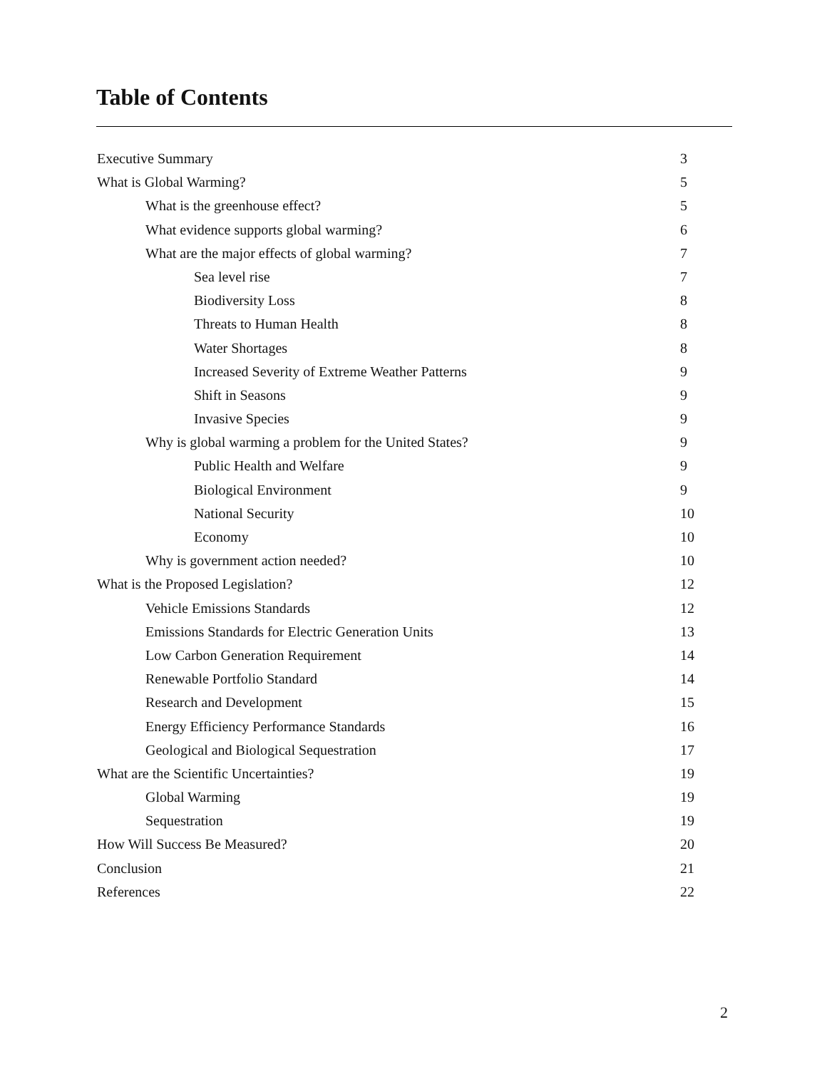Table of Contents
Executive Summary 3
What is Global Warming? 5
What is the greenhouse effect? 5
What evidence supports global warming? 6
What are the major effects of global warming? 7
Sea level rise 7
Biodiversity Loss 8
Threats to Human Health 8
Water Shortages 8
Increased Severity of Extreme Weather Patterns 9
Shift in Seasons 9
Invasive Species 9
Why is global warming a problem for the United States? 9
Public Health and Welfare 9
Biological Environment 9
National Security 10
Economy 10
Why is government action needed? 10
What is the Proposed Legislation? 12
Vehicle Emissions Standards 12
Emissions Standards for Electric Generation Units 13
Low Carbon Generation Requirement 14
Renewable Portfolio Standard 14
Research and Development 15
Energy Efficiency Performance Standards 16
Geological and Biological Sequestration 17
What are the Scientific Uncertainties? 19
Global Warming 19
Sequestration 19
How Will Success Be Measured? 20
Conclusion 21
References 22
2